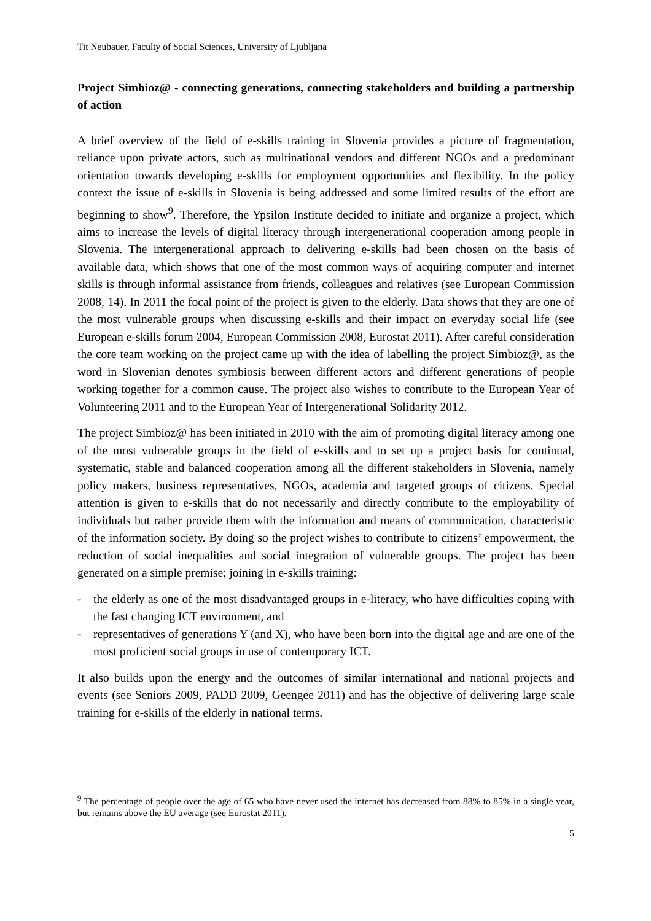Tit Neubauer, Faculty of Social Sciences, University of Ljubljana
Project Simbioz@ - connecting generations, connecting stakeholders and building a partnership of action
A brief overview of the field of e-skills training in Slovenia provides a picture of fragmentation, reliance upon private actors, such as multinational vendors and different NGOs and a predominant orientation towards developing e-skills for employment opportunities and flexibility. In the policy context the issue of e-skills in Slovenia is being addressed and some limited results of the effort are beginning to show<sup>9</sup>. Therefore, the Ypsilon Institute decided to initiate and organize a project, which aims to increase the levels of digital literacy through intergenerational cooperation among people in Slovenia. The intergenerational approach to delivering e-skills had been chosen on the basis of available data, which shows that one of the most common ways of acquiring computer and internet skills is through informal assistance from friends, colleagues and relatives (see European Commission 2008, 14). In 2011 the focal point of the project is given to the elderly. Data shows that they are one of the most vulnerable groups when discussing e-skills and their impact on everyday social life (see European e-skills forum 2004, European Commission 2008, Eurostat 2011). After careful consideration the core team working on the project came up with the idea of labelling the project Simbioz@, as the word in Slovenian denotes symbiosis between different actors and different generations of people working together for a common cause. The project also wishes to contribute to the European Year of Volunteering 2011 and to the European Year of Intergenerational Solidarity 2012.
The project Simbioz@ has been initiated in 2010 with the aim of promoting digital literacy among one of the most vulnerable groups in the field of e-skills and to set up a project basis for continual, systematic, stable and balanced cooperation among all the different stakeholders in Slovenia, namely policy makers, business representatives, NGOs, academia and targeted groups of citizens. Special attention is given to e-skills that do not necessarily and directly contribute to the employability of individuals but rather provide them with the information and means of communication, characteristic of the information society. By doing so the project wishes to contribute to citizens’ empowerment, the reduction of social inequalities and social integration of vulnerable groups. The project has been generated on a simple premise; joining in e-skills training:
- the elderly as one of the most disadvantaged groups in e-literacy, who have difficulties coping with the fast changing ICT environment, and
- representatives of generations Y (and X), who have been born into the digital age and are one of the most proficient social groups in use of contemporary ICT.
It also builds upon the energy and the outcomes of similar international and national projects and events (see Seniors 2009, PADD 2009, Geengee 2011) and has the objective of delivering large scale training for e-skills of the elderly in national terms.
<sup>9</sup> The percentage of people over the age of 65 who have never used the internet has decreased from 88% to 85% in a single year, but remains above the EU average (see Eurostat 2011).
5